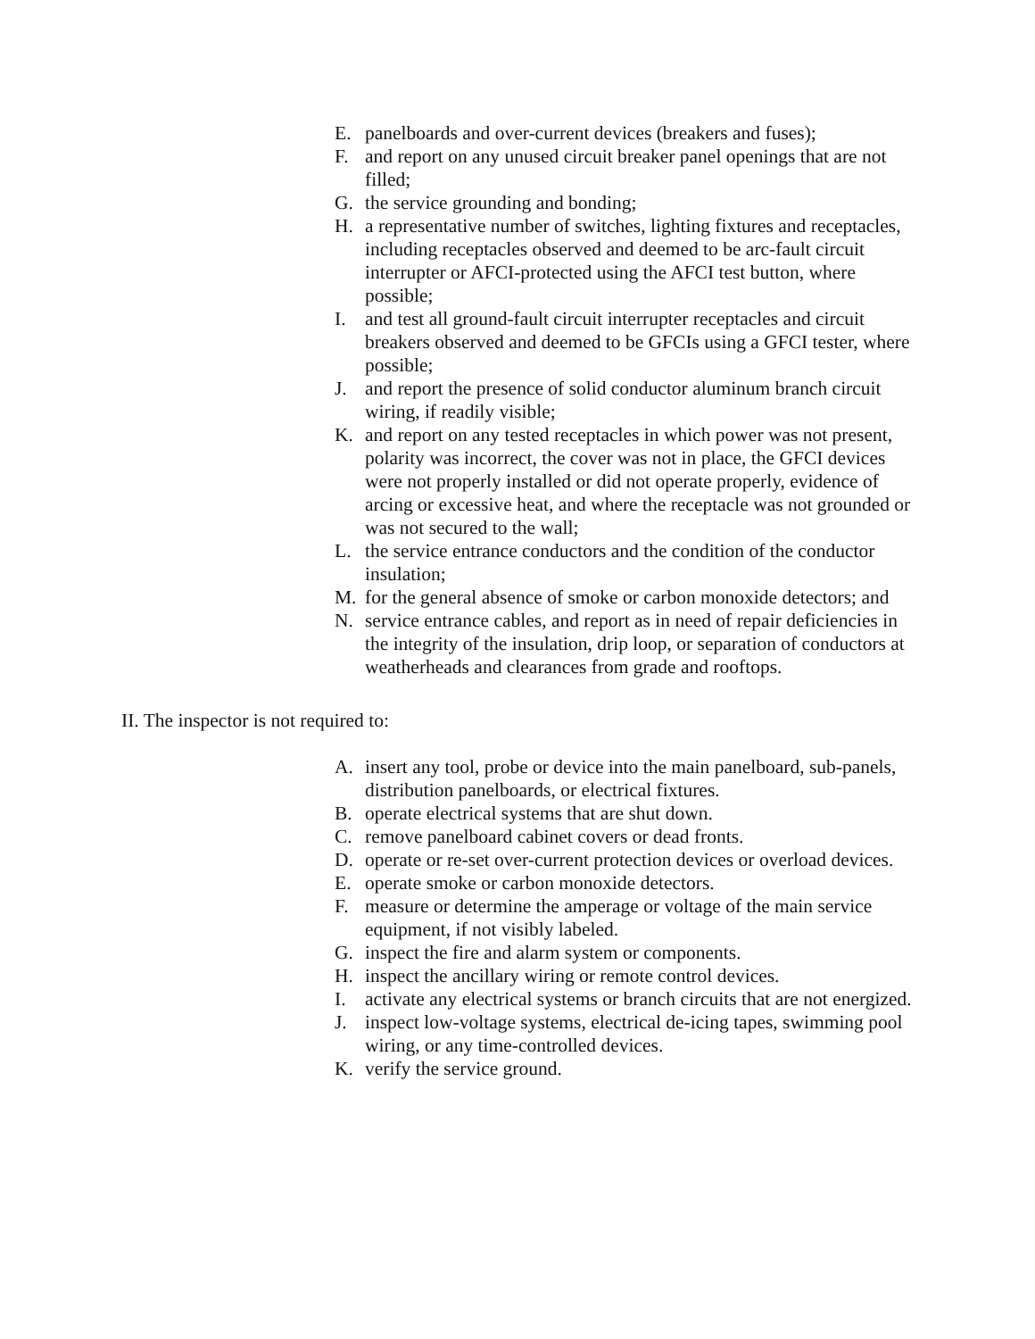E. panelboards and over-current devices (breakers and fuses);
F. and report on any unused circuit breaker panel openings that are not filled;
G. the service grounding and bonding;
H. a representative number of switches, lighting fixtures and receptacles, including receptacles observed and deemed to be arc-fault circuit interrupter or AFCI-protected using the AFCI test button, where possible;
I. and test all ground-fault circuit interrupter receptacles and circuit breakers observed and deemed to be GFCIs using a GFCI tester, where possible;
J. and report the presence of solid conductor aluminum branch circuit wiring, if readily visible;
K. and report on any tested receptacles in which power was not present, polarity was incorrect, the cover was not in place, the GFCI devices were not properly installed or did not operate properly, evidence of arcing or excessive heat, and where the receptacle was not grounded or was not secured to the wall;
L. the service entrance conductors and the condition of the conductor insulation;
M. for the general absence of smoke or carbon monoxide detectors; and
N. service entrance cables, and report as in need of repair deficiencies in the integrity of the insulation, drip loop, or separation of conductors at weatherheads and clearances from grade and rooftops.
II. The inspector is not required to:
A. insert any tool, probe or device into the main panelboard, sub-panels, distribution panelboards, or electrical fixtures.
B. operate electrical systems that are shut down.
C. remove panelboard cabinet covers or dead fronts.
D. operate or re-set over-current protection devices or overload devices.
E. operate smoke or carbon monoxide detectors.
F. measure or determine the amperage or voltage of the main service equipment, if not visibly labeled.
G. inspect the fire and alarm system or components.
H. inspect the ancillary wiring or remote control devices.
I. activate any electrical systems or branch circuits that are not energized.
J. inspect low-voltage systems, electrical de-icing tapes, swimming pool wiring, or any time-controlled devices.
K. verify the service ground.